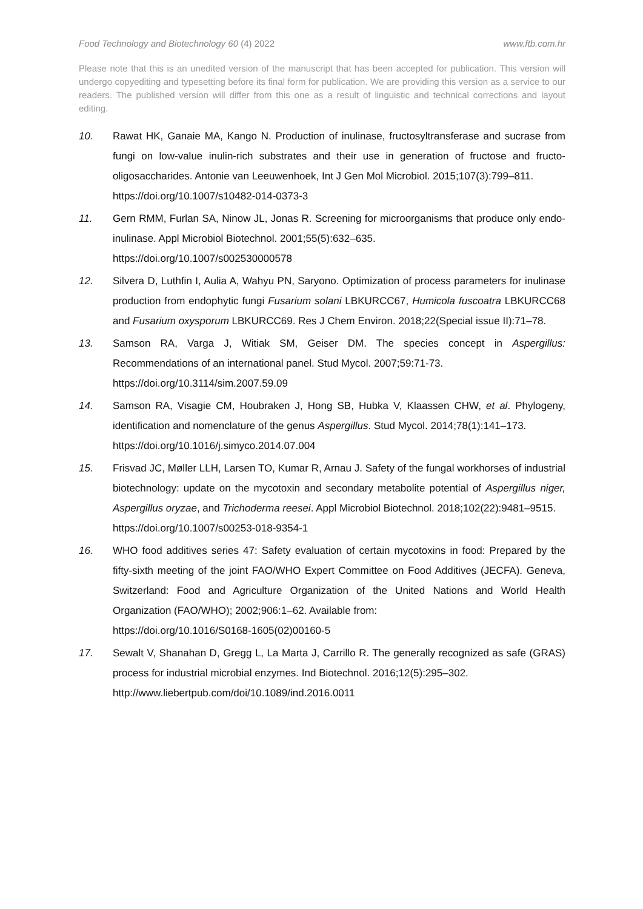Food Technology and Biotechnology 60 (4) 2022 www.ftb.com.hr
Please note that this is an unedited version of the manuscript that has been accepted for publication. This version will undergo copyediting and typesetting before its final form for publication. We are providing this version as a service to our readers. The published version will differ from this one as a result of linguistic and technical corrections and layout editing.
10. Rawat HK, Ganaie MA, Kango N. Production of inulinase, fructosyltransferase and sucrase from fungi on low-value inulin-rich substrates and their use in generation of fructose and fructo-oligosaccharides. Antonie van Leeuwenhoek, Int J Gen Mol Microbiol. 2015;107(3):799–811.
https://doi.org/10.1007/s10482-014-0373-3
11. Gern RMM, Furlan SA, Ninow JL, Jonas R. Screening for microorganisms that produce only endo-inulinase. Appl Microbiol Biotechnol. 2001;55(5):632–635.
https://doi.org/10.1007/s002530000578
12. Silvera D, Luthfin I, Aulia A, Wahyu PN, Saryono. Optimization of process parameters for inulinase production from endophytic fungi Fusarium solani LBKURCC67, Humicola fuscoatra LBKURCC68 and Fusarium oxysporum LBKURCC69. Res J Chem Environ. 2018;22(Special issue II):71–78.
13. Samson RA, Varga J, Witiak SM, Geiser DM. The species concept in Aspergillus: Recommendations of an international panel. Stud Mycol. 2007;59:71-73.
https://doi.org/10.3114/sim.2007.59.09
14. Samson RA, Visagie CM, Houbraken J, Hong SB, Hubka V, Klaassen CHW, et al. Phylogeny, identification and nomenclature of the genus Aspergillus. Stud Mycol. 2014;78(1):141–173.
https://doi.org/10.1016/j.simyco.2014.07.004
15. Frisvad JC, Møller LLH, Larsen TO, Kumar R, Arnau J. Safety of the fungal workhorses of industrial biotechnology: update on the mycotoxin and secondary metabolite potential of Aspergillus niger, Aspergillus oryzae, and Trichoderma reesei. Appl Microbiol Biotechnol. 2018;102(22):9481–9515.
https://doi.org/10.1007/s00253-018-9354-1
16. WHO food additives series 47: Safety evaluation of certain mycotoxins in food: Prepared by the fifty-sixth meeting of the joint FAO/WHO Expert Committee on Food Additives (JECFA). Geneva, Switzerland: Food and Agriculture Organization of the United Nations and World Health Organization (FAO/WHO); 2002;906:1–62. Available from:
https://doi.org/10.1016/S0168-1605(02)00160-5
17. Sewalt V, Shanahan D, Gregg L, La Marta J, Carrillo R. The generally recognized as safe (GRAS) process for industrial microbial enzymes. Ind Biotechnol. 2016;12(5):295–302.
http://www.liebertpub.com/doi/10.1089/ind.2016.0011